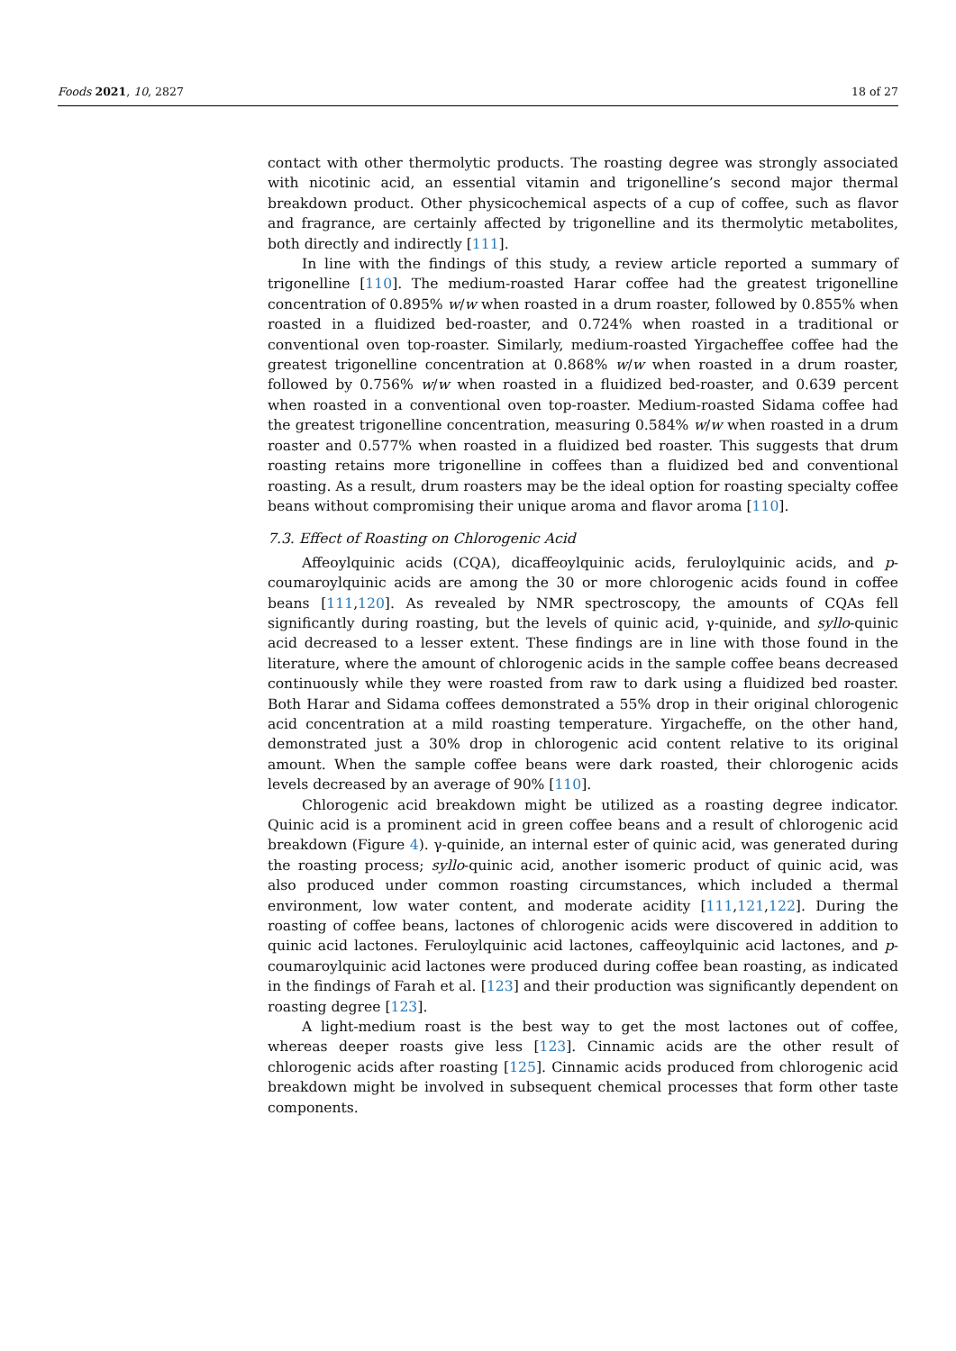Foods 2021, 10, 2827 18 of 27
contact with other thermolytic products. The roasting degree was strongly associated with nicotinic acid, an essential vitamin and trigonelline’s second major thermal breakdown product. Other physicochemical aspects of a cup of coffee, such as flavor and fragrance, are certainly affected by trigonelline and its thermolytic metabolites, both directly and indirectly [111].
In line with the findings of this study, a review article reported a summary of trigonelline [110]. The medium-roasted Harar coffee had the greatest trigonelline concentration of 0.895% w/w when roasted in a drum roaster, followed by 0.855% when roasted in a fluidized bed-roaster, and 0.724% when roasted in a traditional or conventional oven top-roaster. Similarly, medium-roasted Yirgacheffee coffee had the greatest trigonelline concentration at 0.868% w/w when roasted in a drum roaster, followed by 0.756% w/w when roasted in a fluidized bed-roaster, and 0.639 percent when roasted in a conventional oven top-roaster. Medium-roasted Sidama coffee had the greatest trigonelline concentration, measuring 0.584% w/w when roasted in a drum roaster and 0.577% when roasted in a fluidized bed roaster. This suggests that drum roasting retains more trigonelline in coffees than a fluidized bed and conventional roasting. As a result, drum roasters may be the ideal option for roasting specialty coffee beans without compromising their unique aroma and flavor aroma [110].
7.3. Effect of Roasting on Chlorogenic Acid
Affeoylquinic acids (CQA), dicaffeoylquinic acids, feruloylquinic acids, and p-coumaroylquinic acids are among the 30 or more chlorogenic acids found in coffee beans [111,120]. As revealed by NMR spectroscopy, the amounts of CQAs fell significantly during roasting, but the levels of quinic acid, γ-quinide, and syllo-quinic acid decreased to a lesser extent. These findings are in line with those found in the literature, where the amount of chlorogenic acids in the sample coffee beans decreased continuously while they were roasted from raw to dark using a fluidized bed roaster. Both Harar and Sidama coffees demonstrated a 55% drop in their original chlorogenic acid concentration at a mild roasting temperature. Yirgacheffe, on the other hand, demonstrated just a 30% drop in chlorogenic acid content relative to its original amount. When the sample coffee beans were dark roasted, their chlorogenic acids levels decreased by an average of 90% [110].
Chlorogenic acid breakdown might be utilized as a roasting degree indicator. Quinic acid is a prominent acid in green coffee beans and a result of chlorogenic acid breakdown (Figure 4). γ-quinide, an internal ester of quinic acid, was generated during the roasting process; syllo-quinic acid, another isomeric product of quinic acid, was also produced under common roasting circumstances, which included a thermal environment, low water content, and moderate acidity [111,121,122]. During the roasting of coffee beans, lactones of chlorogenic acids were discovered in addition to quinic acid lactones. Feruloylquinic acid lactones, caffeoylquinic acid lactones, and p-coumaroylquinic acid lactones were produced during coffee bean roasting, as indicated in the findings of Farah et al. [123] and their production was significantly dependent on roasting degree [123].
A light-medium roast is the best way to get the most lactones out of coffee, whereas deeper roasts give less [123]. Cinnamic acids are the other result of chlorogenic acids after roasting [125]. Cinnamic acids produced from chlorogenic acid breakdown might be involved in subsequent chemical processes that form other taste components.